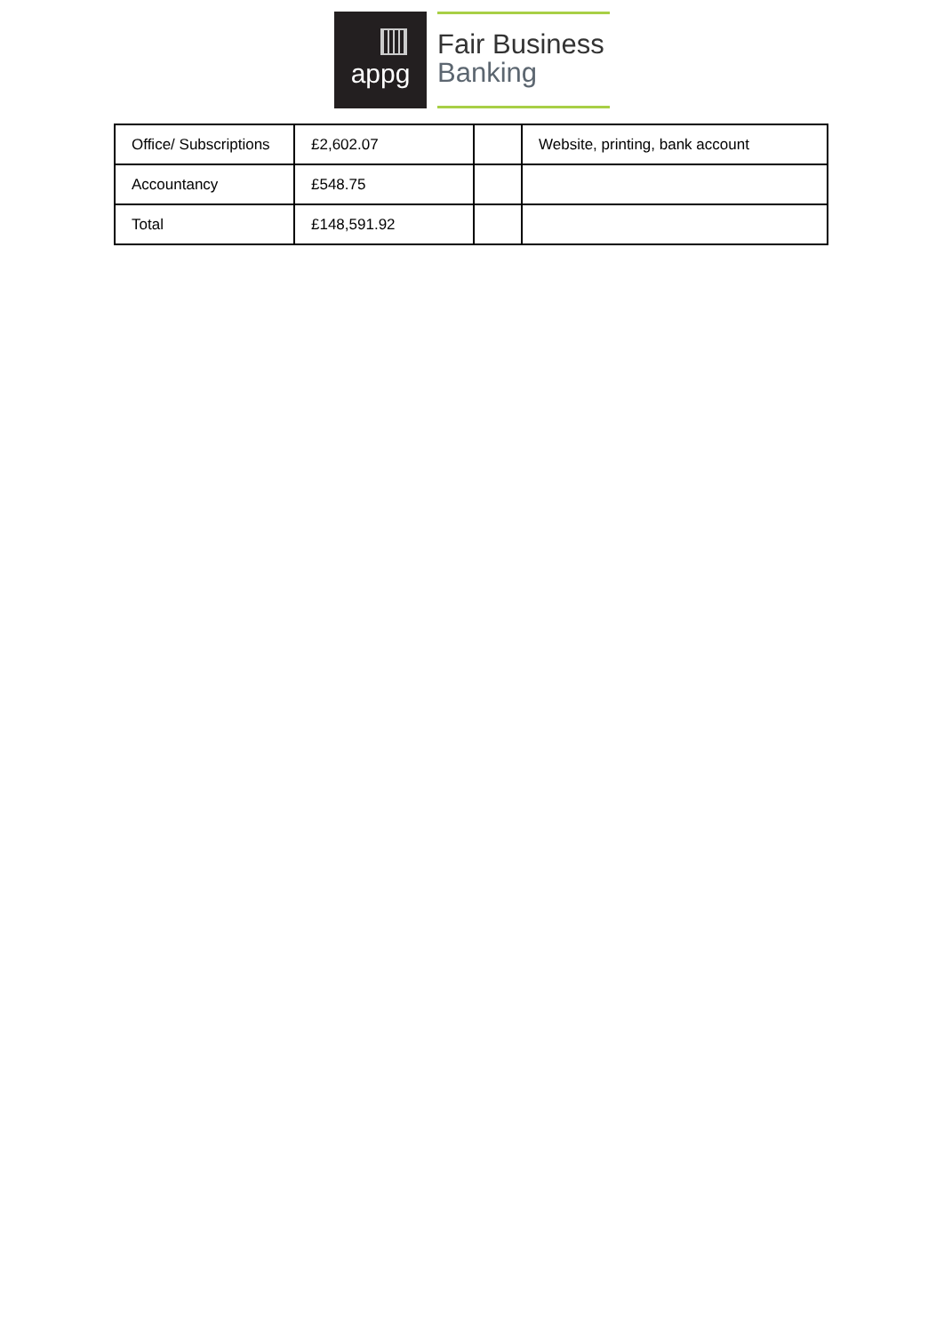appg
Fair Business
Banking
| Office/ Subscriptions | £2,602.07 | | Website, printing, bank account |
| Accountancy | £548.75 | | |
| Total | £148,591.92 | | |